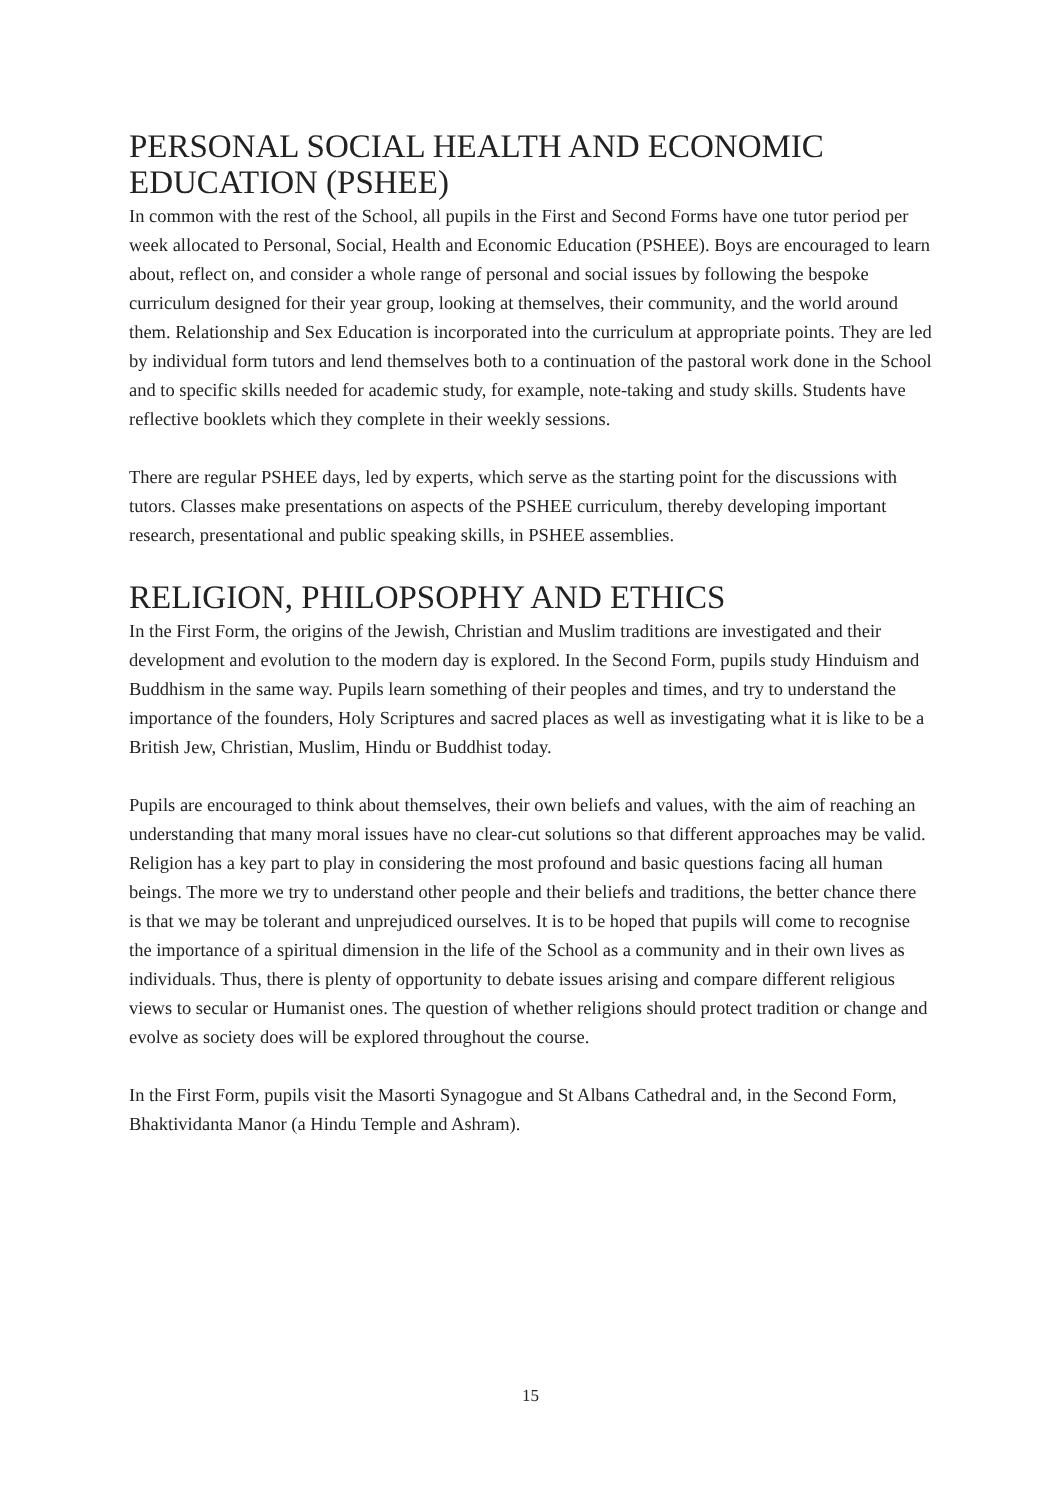PERSONAL SOCIAL HEALTH AND ECONOMIC EDUCATION (PSHEE)
In common with the rest of the School, all pupils in the First and Second Forms have one tutor period per week allocated to Personal, Social, Health and Economic Education (PSHEE). Boys are encouraged to learn about, reflect on, and consider a whole range of personal and social issues by following the bespoke curriculum designed for their year group, looking at themselves, their community, and the world around them. Relationship and Sex Education is incorporated into the curriculum at appropriate points. They are led by individual form tutors and lend themselves both to a continuation of the pastoral work done in the School and to specific skills needed for academic study, for example, note-taking and study skills. Students have reflective booklets which they complete in their weekly sessions.
There are regular PSHEE days, led by experts, which serve as the starting point for the discussions with tutors. Classes make presentations on aspects of the PSHEE curriculum, thereby developing important research, presentational and public speaking skills, in PSHEE assemblies.
RELIGION, PHILOPSOPHY AND ETHICS
In the First Form, the origins of the Jewish, Christian and Muslim traditions are investigated and their development and evolution to the modern day is explored. In the Second Form, pupils study Hinduism and Buddhism in the same way. Pupils learn something of their peoples and times, and try to understand the importance of the founders, Holy Scriptures and sacred places as well as investigating what it is like to be a British Jew, Christian, Muslim, Hindu or Buddhist today.
Pupils are encouraged to think about themselves, their own beliefs and values, with the aim of reaching an understanding that many moral issues have no clear-cut solutions so that different approaches may be valid. Religion has a key part to play in considering the most profound and basic questions facing all human beings. The more we try to understand other people and their beliefs and traditions, the better chance there is that we may be tolerant and unprejudiced ourselves. It is to be hoped that pupils will come to recognise the importance of a spiritual dimension in the life of the School as a community and in their own lives as individuals. Thus, there is plenty of opportunity to debate issues arising and compare different religious views to secular or Humanist ones. The question of whether religions should protect tradition or change and evolve as society does will be explored throughout the course.
In the First Form, pupils visit the Masorti Synagogue and St Albans Cathedral and, in the Second Form, Bhaktividanta Manor (a Hindu Temple and Ashram).
15